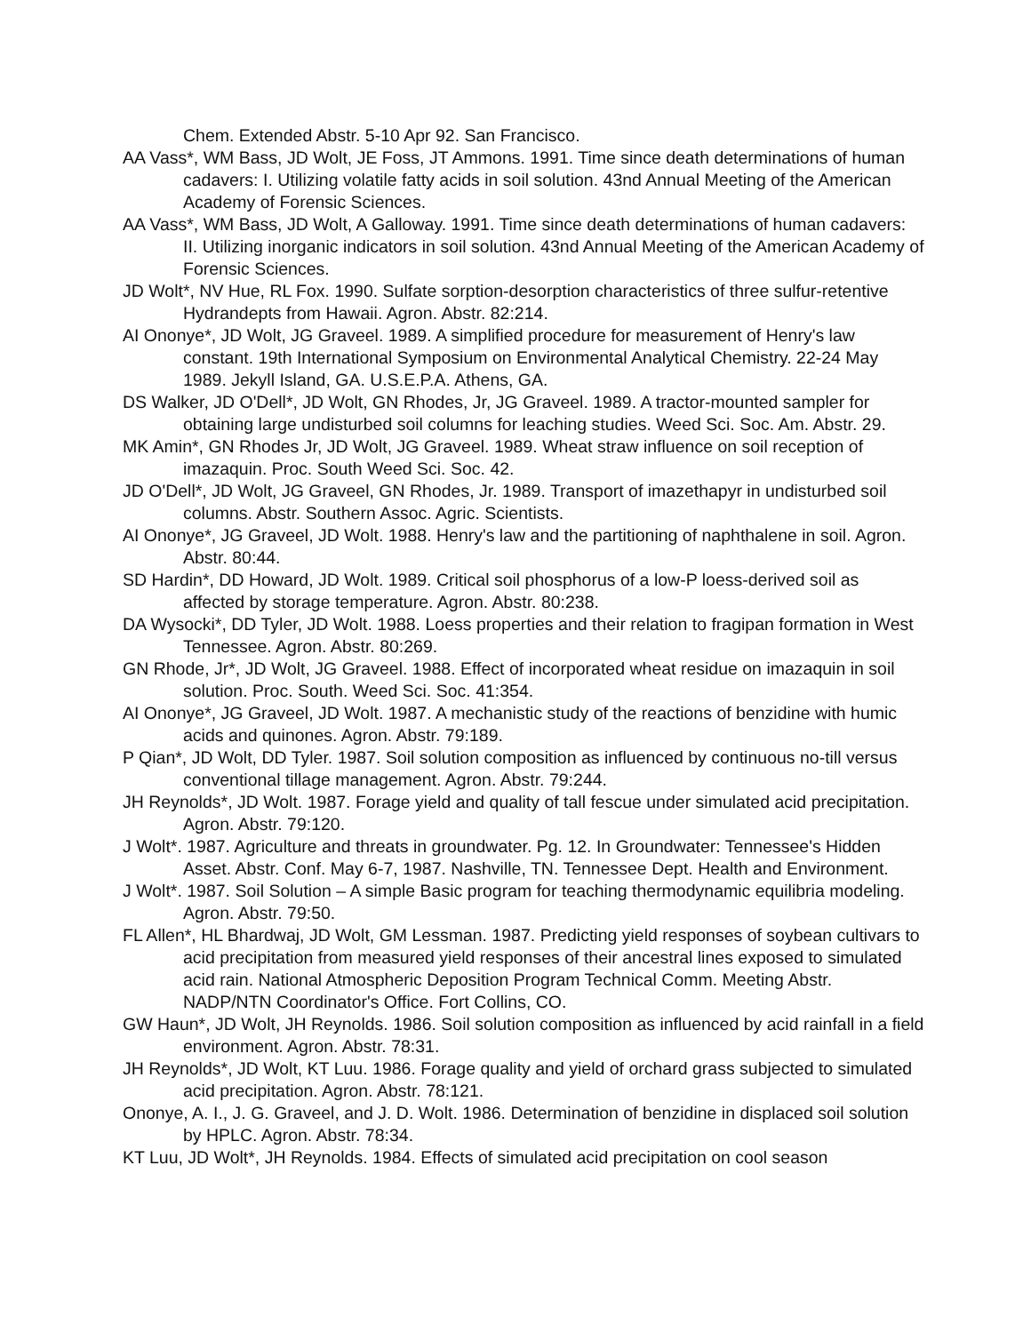Chem. Extended Abstr. 5-10 Apr 92. San Francisco.
AA Vass*, WM Bass, JD Wolt, JE Foss, JT Ammons. 1991. Time since death determinations of human cadavers: I. Utilizing volatile fatty acids in soil solution. 43nd Annual Meeting of the American Academy of Forensic Sciences.
AA Vass*, WM Bass, JD Wolt, A Galloway. 1991. Time since death determinations of human cadavers: II. Utilizing inorganic indicators in soil solution. 43nd Annual Meeting of the American Academy of Forensic Sciences.
JD Wolt*, NV Hue, RL Fox. 1990. Sulfate sorption-desorption characteristics of three sulfur-retentive Hydrandepts from Hawaii. Agron. Abstr. 82:214.
AI Ononye*, JD Wolt, JG Graveel. 1989. A simplified procedure for measurement of Henry's law constant. 19th International Symposium on Environmental Analytical Chemistry. 22-24 May 1989. Jekyll Island, GA. U.S.E.P.A. Athens, GA.
DS Walker, JD O'Dell*, JD Wolt, GN Rhodes, Jr, JG Graveel. 1989. A tractor-mounted sampler for obtaining large undisturbed soil columns for leaching studies. Weed Sci. Soc. Am. Abstr. 29.
MK Amin*, GN Rhodes Jr, JD Wolt, JG Graveel. 1989. Wheat straw influence on soil reception of imazaquin. Proc. South Weed Sci. Soc. 42.
JD O'Dell*, JD Wolt, JG Graveel, GN Rhodes, Jr. 1989. Transport of imazethapyr in undisturbed soil columns. Abstr. Southern Assoc. Agric. Scientists.
AI Ononye*, JG Graveel, JD Wolt. 1988. Henry's law and the partitioning of naphthalene in soil. Agron. Abstr. 80:44.
SD Hardin*, DD Howard, JD Wolt. 1989. Critical soil phosphorus of a low-P loess-derived soil as affected by storage temperature. Agron. Abstr. 80:238.
DA Wysocki*, DD Tyler, JD Wolt. 1988. Loess properties and their relation to fragipan formation in West Tennessee. Agron. Abstr. 80:269.
GN Rhode, Jr*, JD Wolt, JG Graveel. 1988. Effect of incorporated wheat residue on imazaquin in soil solution. Proc. South. Weed Sci. Soc. 41:354.
AI Ononye*, JG Graveel, JD Wolt. 1987. A mechanistic study of the reactions of benzidine with humic acids and quinones. Agron. Abstr. 79:189.
P Qian*, JD Wolt, DD Tyler. 1987. Soil solution composition as influenced by continuous no-till versus conventional tillage management. Agron. Abstr. 79:244.
JH Reynolds*, JD Wolt. 1987. Forage yield and quality of tall fescue under simulated acid precipitation. Agron. Abstr. 79:120.
J Wolt*. 1987. Agriculture and threats in groundwater. Pg. 12. In Groundwater: Tennessee's Hidden Asset. Abstr. Conf. May 6-7, 1987. Nashville, TN. Tennessee Dept. Health and Environment.
J Wolt*. 1987. Soil Solution – A simple Basic program for teaching thermodynamic equilibria modeling. Agron. Abstr. 79:50.
FL Allen*, HL Bhardwaj, JD Wolt, GM Lessman. 1987. Predicting yield responses of soybean cultivars to acid precipitation from measured yield responses of their ancestral lines exposed to simulated acid rain. National Atmospheric Deposition Program Technical Comm. Meeting Abstr. NADP/NTN Coordinator's Office. Fort Collins, CO.
GW Haun*, JD Wolt, JH Reynolds. 1986. Soil solution composition as influenced by acid rainfall in a field environment. Agron. Abstr. 78:31.
JH Reynolds*, JD Wolt, KT Luu. 1986. Forage quality and yield of orchard grass subjected to simulated acid precipitation. Agron. Abstr. 78:121.
Ononye, A. I., J. G. Graveel, and J. D. Wolt. 1986. Determination of benzidine in displaced soil solution by HPLC. Agron. Abstr. 78:34.
KT Luu, JD Wolt*, JH Reynolds. 1984. Effects of simulated acid precipitation on cool season